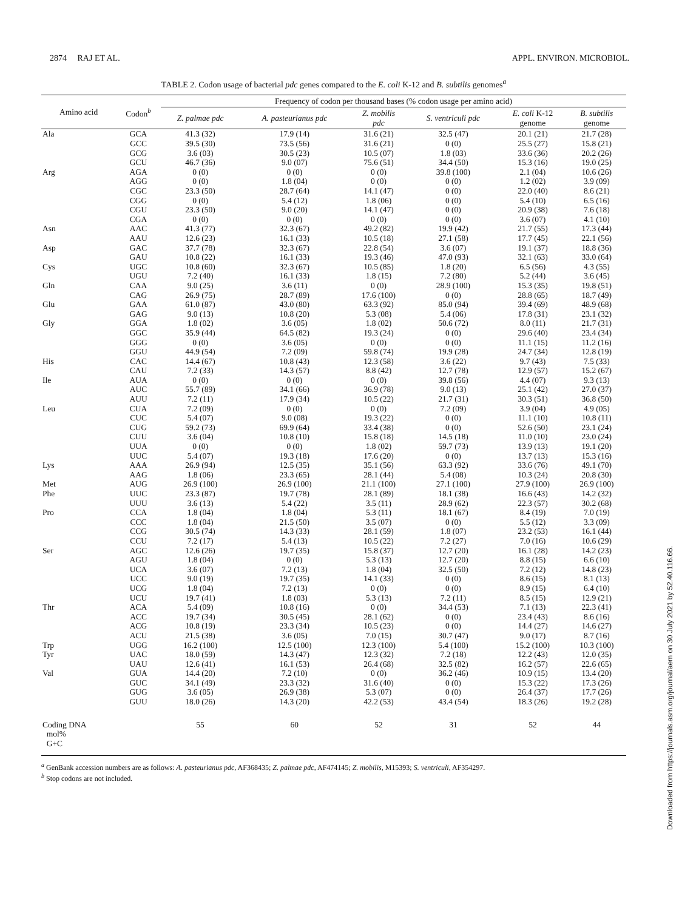2874 RAJ ET AL. APPL. ENVIRON. MICROBIOL.
TABLE 2. Codon usage of bacterial pdc genes compared to the E. coli K-12 and B. subtilis genomes<sup>a</sup>
| Amino acid | Codon<sup>b</sup> | Frequency of codon per thousand bases (% codon usage per amino acid) | | | | | |
| --- | --- | --- | --- | --- | --- | --- | --- |
| | | Z. palmae pdc | A. pasteurianus pdc | Z. mobilis pdc | S. ventriculi pdc | E. coli K-12 genome | B. subtilis genome |
| Ala | GCA | 41.3 (32) | 17.9 (14) | 31.6 (21) | 32.5 (47) | 20.1 (21) | 21.7 (28) |
| | GCC | 39.5 (30) | 73.5 (56) | 31.6 (21) | 0 (0) | 25.5 (27) | 15.8 (21) |
| | GCG | 3.6 (03) | 30.5 (23) | 10.5 (07) | 1.8 (03) | 33.6 (36) | 20.2 (26) |
| | GCU | 46.7 (36) | 9.0 (07) | 75.6 (51) | 34.4 (50) | 15.3 (16) | 19.0 (25) |
| Arg | AGA | 0 (0) | 0 (0) | 0 (0) | 39.8 (100) | 2.1 (04) | 10.6 (26) |
| | AGG | 0 (0) | 1.8 (04) | 0 (0) | 0 (0) | 1.2 (02) | 3.9 (09) |
| | CGC | 23.3 (50) | 28.7 (64) | 14.1 (47) | 0 (0) | 22.0 (40) | 8.6 (21) |
| | CGG | 0 (0) | 5.4 (12) | 1.8 (06) | 0 (0) | 5.4 (10) | 6.5 (16) |
| | CGU | 23.3 (50) | 9.0 (20) | 14.1 (47) | 0 (0) | 20.9 (38) | 7.6 (18) |
| | CGA | 0 (0) | 0 (0) | 0 (0) | 0 (0) | 3.6 (07) | 4.1 (10) |
| Asn | AAC | 41.3 (77) | 32.3 (67) | 49.2 (82) | 19.9 (42) | 21.7 (55) | 17.3 (44) |
| | AAU | 12.6 (23) | 16.1 (33) | 10.5 (18) | 27.1 (58) | 17.7 (45) | 22.1 (56) |
| Asp | GAC | 37.7 (78) | 32.3 (67) | 22.8 (54) | 3.6 (07) | 19.1 (37) | 18.8 (36) |
| | GAU | 10.8 (22) | 16.1 (33) | 19.3 (46) | 47.0 (93) | 32.1 (63) | 33.0 (64) |
| Cys | UGC | 10.8 (60) | 32.3 (67) | 10.5 (85) | 1.8 (20) | 6.5 (56) | 4.3 (55) |
| | UGU | 7.2 (40) | 16.1 (33) | 1.8 (15) | 7.2 (80) | 5.2 (44) | 3.6 (45) |
| Gln | CAA | 9.0 (25) | 3.6 (11) | 0 (0) | 28.9 (100) | 15.3 (35) | 19.8 (51) |
| | CAG | 26.9 (75) | 28.7 (89) | 17.6 (100) | 0 (0) | 28.8 (65) | 18.7 (49) |
| Glu | GAA | 61.0 (87) | 43.0 (80) | 63.3 (92) | 85.0 (94) | 39.4 (69) | 48.9 (68) |
| | GAG | 9.0 (13) | 10.8 (20) | 5.3 (08) | 5.4 (06) | 17.8 (31) | 23.1 (32) |
| Gly | GGA | 1.8 (02) | 3.6 (05) | 1.8 (02) | 50.6 (72) | 8.0 (11) | 21.7 (31) |
| | GGC | 35.9 (44) | 64.5 (82) | 19.3 (24) | 0 (0) | 29.6 (40) | 23.4 (34) |
| | GGG | 0 (0) | 3.6 (05) | 0 (0) | 0 (0) | 11.1 (15) | 11.2 (16) |
| | GGU | 44.9 (54) | 7.2 (09) | 59.8 (74) | 19.9 (28) | 24.7 (34) | 12.8 (19) |
| His | CAC | 14.4 (67) | 10.8 (43) | 12.3 (58) | 3.6 (22) | 9.7 (43) | 7.5 (33) |
| | CAU | 7.2 (33) | 14.3 (57) | 8.8 (42) | 12.7 (78) | 12.9 (57) | 15.2 (67) |
| Ile | AUA | 0 (0) | 0 (0) | 0 (0) | 39.8 (56) | 4.4 (07) | 9.3 (13) |
| | AUC | 55.7 (89) | 34.1 (66) | 36.9 (78) | 9.0 (13) | 25.1 (42) | 27.0 (37) |
| | AUU | 7.2 (11) | 17.9 (34) | 10.5 (22) | 21.7 (31) | 30.3 (51) | 36.8 (50) |
| Leu | CUA | 7.2 (09) | 0 (0) | 0 (0) | 7.2 (09) | 3.9 (04) | 4.9 (05) |
| | CUC | 5.4 (07) | 9.0 (08) | 19.3 (22) | 0 (0) | 11.1 (10) | 10.8 (11) |
| | CUG | 59.2 (73) | 69.9 (64) | 33.4 (38) | 0 (0) | 52.6 (50) | 23.1 (24) |
| | CUU | 3.6 (04) | 10.8 (10) | 15.8 (18) | 14.5 (18) | 11.0 (10) | 23.0 (24) |
| | UUA | 0 (0) | 0 (0) | 1.8 (02) | 59.7 (73) | 13.9 (13) | 19.1 (20) |
| | UUC | 5.4 (07) | 19.3 (18) | 17.6 (20) | 0 (0) | 13.7 (13) | 15.3 (16) |
| Lys | AAA | 26.9 (94) | 12.5 (35) | 35.1 (56) | 63.3 (92) | 33.6 (76) | 49.1 (70) |
| | AAG | 1.8 (06) | 23.3 (65) | 28.1 (44) | 5.4 (08) | 10.3 (24) | 20.8 (30) |
| Met | AUG | 26.9 (100) | 26.9 (100) | 21.1 (100) | 27.1 (100) | 27.9 (100) | 26.9 (100) |
| Phe | UUC | 23.3 (87) | 19.7 (78) | 28.1 (89) | 18.1 (38) | 16.6 (43) | 14.2 (32) |
| | UUU | 3.6 (13) | 5.4 (22) | 3.5 (11) | 28.9 (62) | 22.3 (57) | 30.2 (68) |
| Pro | CCA | 1.8 (04) | 1.8 (04) | 5.3 (11) | 18.1 (67) | 8.4 (19) | 7.0 (19) |
| | CCC | 1.8 (04) | 21.5 (50) | 3.5 (07) | 0 (0) | 5.5 (12) | 3.3 (09) |
| | CCG | 30.5 (74) | 14.3 (33) | 28.1 (59) | 1.8 (07) | 23.2 (53) | 16.1 (44) |
| | CCU | 7.2 (17) | 5.4 (13) | 10.5 (22) | 7.2 (27) | 7.0 (16) | 10.6 (29) |
| Ser | AGC | 12.6 (26) | 19.7 (35) | 15.8 (37) | 12.7 (20) | 16.1 (28) | 14.2 (23) |
| | AGU | 1.8 (04) | 0 (0) | 5.3 (13) | 12.7 (20) | 8.8 (15) | 6.6 (10) |
| | UCA | 3.6 (07) | 7.2 (13) | 1.8 (04) | 32.5 (50) | 7.2 (12) | 14.8 (23) |
| | UCC | 9.0 (19) | 19.7 (35) | 14.1 (33) | 0 (0) | 8.6 (15) | 8.1 (13) |
| | UCG | 1.8 (04) | 7.2 (13) | 0 (0) | 0 (0) | 8.9 (15) | 6.4 (10) |
| | UCU | 19.7 (41) | 1.8 (03) | 5.3 (13) | 7.2 (11) | 8.5 (15) | 12.9 (21) |
| Thr | ACA | 5.4 (09) | 10.8 (16) | 0 (0) | 34.4 (53) | 7.1 (13) | 22.3 (41) |
| | ACC | 19.7 (34) | 30.5 (45) | 28.1 (62) | 0 (0) | 23.4 (43) | 8.6 (16) |
| | ACG | 10.8 (19) | 23.3 (34) | 10.5 (23) | 0 (0) | 14.4 (27) | 14.6 (27) |
| | ACU | 21.5 (38) | 3.6 (05) | 7.0 (15) | 30.7 (47) | 9.0 (17) | 8.7 (16) |
| Trp | UGG | 16.2 (100) | 12.5 (100) | 12.3 (100) | 5.4 (100) | 15.2 (100) | 10.3 (100) |
| Tyr | UAC | 18.0 (59) | 14.3 (47) | 12.3 (32) | 7.2 (18) | 12.2 (43) | 12.0 (35) |
| | UAU | 12.6 (41) | 16.1 (53) | 26.4 (68) | 32.5 (82) | 16.2 (57) | 22.6 (65) |
| Val | GUA | 14.4 (20) | 7.2 (10) | 0 (0) | 36.2 (46) | 10.9 (15) | 13.4 (20) |
| | GUC | 34.1 (49) | 23.3 (32) | 31.6 (40) | 0 (0) | 15.3 (22) | 17.3 (26) |
| | GUG | 3.6 (05) | 26.9 (38) | 5.3 (07) | 0 (0) | 26.4 (37) | 17.7 (26) |
| | GUU | 18.0 (26) | 14.3 (20) | 42.2 (53) | 43.4 (54) | 18.3 (26) | 19.2 (28) |
| Coding DNA mol% G+C | | 55 | 60 | 52 | 31 | 52 | 44 |
<sup>a</sup> GenBank accession numbers are as follows: A. pasteurianus pdc, AF368435; Z. palmae pdc, AF474145; Z. mobilis, M15393; S. ventriculi, AF354297.
<sup>b</sup> Stop codons are not included.
Downloaded from https://journals.asm.org/journal/aem on 30 July 2021 by 52.40.116.66.